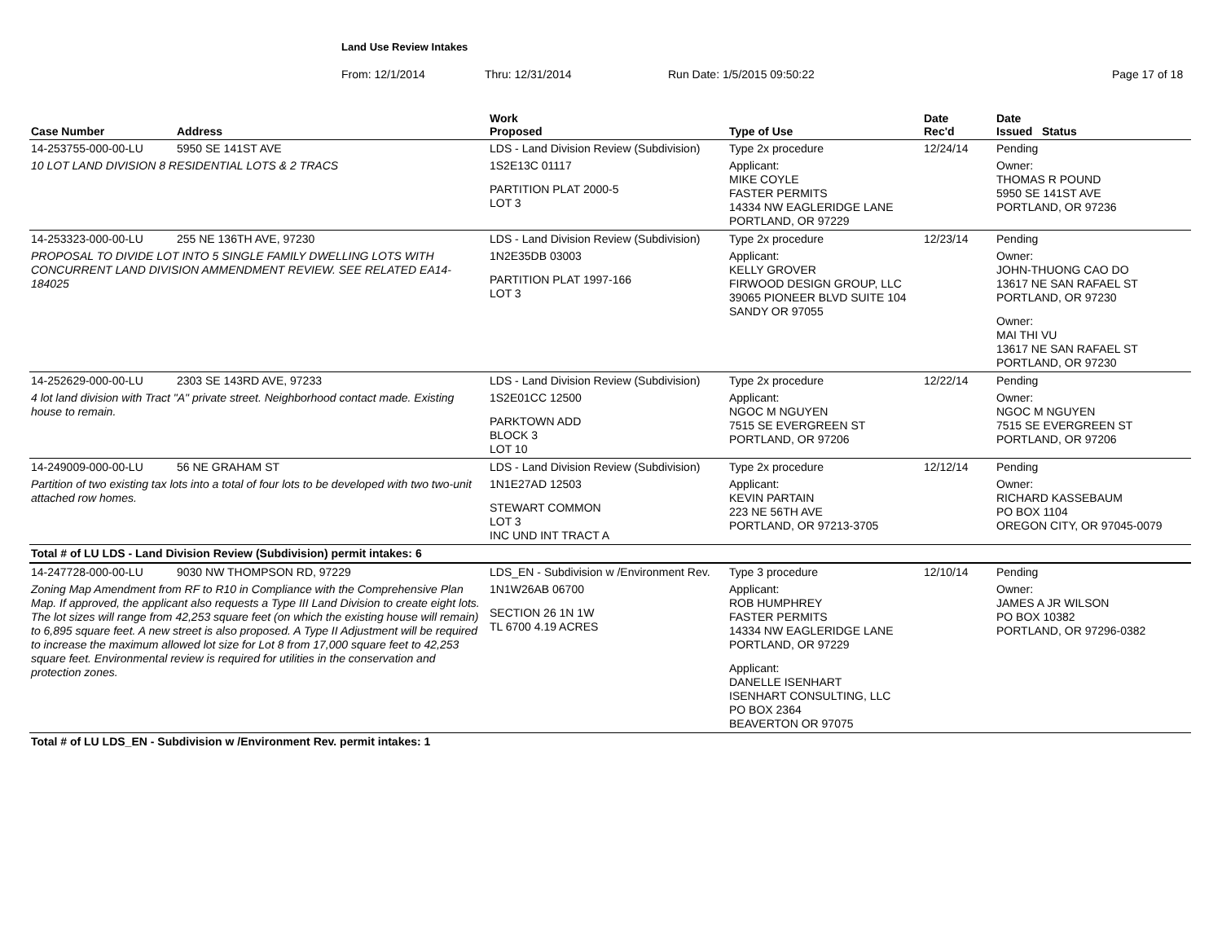Land Use Review Intakes
From: 12/1/2014 Thru: 12/31/2014 Run Date: 1/5/2015 09:50:22 Page 17 of 18
| Case Number | Address | Work Proposed | Type of Use | Date Rec'd | Date Issued Status |
| --- | --- | --- | --- | --- | --- |
| 14-253755-000-00-LU | 5950 SE 141ST AVE | LDS - Land Division Review (Subdivision) | Type 2x procedure | 12/24/14 | Pending |
| 10 LOT LAND DIVISION 8 RESIDENTIAL LOTS & 2 TRACS | | 1S2E13C 01117 PARTITION PLAT 2000-5 LOT 3 | Applicant: MIKE COYLE FASTER PERMITS 14334 NW EAGLERIDGE LANE PORTLAND, OR 97229 | | Owner: THOMAS R POUND 5950 SE 141ST AVE PORTLAND, OR 97236 |
| 14-253323-000-00-LU | 255 NE 136TH AVE, 97230 | LDS - Land Division Review (Subdivision) | Type 2x procedure | 12/23/14 | Pending |
| PROPOSAL TO DIVIDE LOT INTO 5 SINGLE FAMILY DWELLING LOTS WITH CONCURRENT LAND DIVISION AMMENDMENT REVIEW. SEE RELATED EA14-184025 | | 1N2E35DB 03003 PARTITION PLAT 1997-166 LOT 3 | Applicant: KELLY GROVER FIRWOOD DESIGN GROUP, LLC 39065 PIONEER BLVD SUITE 104 SANDY OR 97055 | | Owner: JOHN-THUONG CAO DO 13617 NE SAN RAFAEL ST PORTLAND, OR 97230 Owner: MAI THI VU 13617 NE SAN RAFAEL ST PORTLAND, OR 97230 |
| 14-252629-000-00-LU | 2303 SE 143RD AVE, 97233 | LDS - Land Division Review (Subdivision) | Type 2x procedure | 12/22/14 | Pending |
| 4 lot land division with Tract "A" private street. Neighborhood contact made. Existing house to remain. | | 1S2E01CC 12500 PARKTOWN ADD BLOCK 3 LOT 10 | Applicant: NGOC M NGUYEN 7515 SE EVERGREEN ST PORTLAND, OR 97206 | | Owner: NGOC M NGUYEN 7515 SE EVERGREEN ST PORTLAND, OR 97206 |
| 14-249009-000-00-LU | 56 NE GRAHAM ST | LDS - Land Division Review (Subdivision) | Type 2x procedure | 12/12/14 | Pending |
| Partition of two existing tax lots into a total of four lots to be developed with two two-unit attached row homes. | | 1N1E27AD 12503 STEWART COMMON LOT 3 INC UND INT TRACT A | Applicant: KEVIN PARTAIN 223 NE 56TH AVE PORTLAND, OR 97213-3705 | | Owner: RICHARD KASSEBAUM PO BOX 1104 OREGON CITY, OR 97045-0079 |
| Total # of LU LDS - Land Division Review (Subdivision) permit intakes: 6 | | | | | |
| 14-247728-000-00-LU | 9030 NW THOMPSON RD, 97229 | LDS_EN - Subdivision w /Environment Rev. | Type 3 procedure | 12/10/14 | Pending |
| Zoning Map Amendment from RF to R10 in Compliance with the Comprehensive Plan Map. If approved, the applicant also requests a Type III Land Division to create eight lots. The lot sizes will range from 42,253 square feet (on which the existing house will remain) to 6,895 square feet. A new street is also proposed. A Type II Adjustment will be required to increase the maximum allowed lot size for Lot 8 from 17,000 square feet to 42,253 square feet. Environmental review is required for utilities in the conservation and protection zones. | | 1N1W26AB 06700 SECTION 26 1N 1W TL 6700 4.19 ACRES | Applicant: ROB HUMPHREY FASTER PERMITS 14334 NW EAGLERIDGE LANE PORTLAND, OR 97229 Applicant: DANELLE ISENHART ISENHART CONSULTING, LLC PO BOX 2364 BEAVERTON OR 97075 | | Owner: JAMES A JR WILSON PO BOX 10382 PORTLAND, OR 97296-0382 |
| Total # of LU LDS_EN - Subdivision w /Environment Rev. permit intakes: 1 | | | | | |